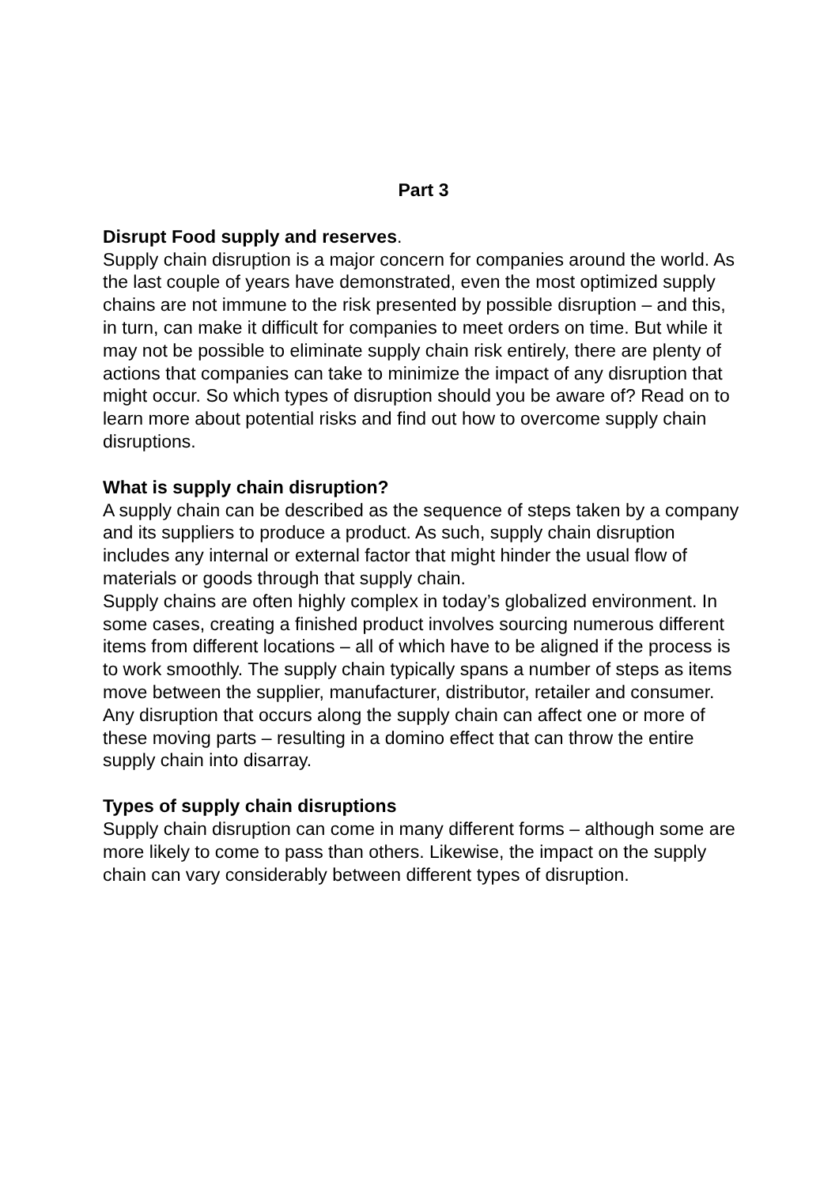Part 3
Disrupt Food supply and reserves.
Supply chain disruption is a major concern for companies around the world. As the last couple of years have demonstrated, even the most optimized supply chains are not immune to the risk presented by possible disruption – and this, in turn, can make it difficult for companies to meet orders on time. But while it may not be possible to eliminate supply chain risk entirely, there are plenty of actions that companies can take to minimize the impact of any disruption that might occur. So which types of disruption should you be aware of? Read on to learn more about potential risks and find out how to overcome supply chain disruptions.
What is supply chain disruption?
A supply chain can be described as the sequence of steps taken by a company and its suppliers to produce a product. As such, supply chain disruption includes any internal or external factor that might hinder the usual flow of materials or goods through that supply chain.
Supply chains are often highly complex in today’s globalized environment. In some cases, creating a finished product involves sourcing numerous different items from different locations – all of which have to be aligned if the process is to work smoothly. The supply chain typically spans a number of steps as items move between the supplier, manufacturer, distributor, retailer and consumer. Any disruption that occurs along the supply chain can affect one or more of these moving parts – resulting in a domino effect that can throw the entire supply chain into disarray.
Types of supply chain disruptions
Supply chain disruption can come in many different forms – although some are more likely to come to pass than others. Likewise, the impact on the supply chain can vary considerably between different types of disruption.